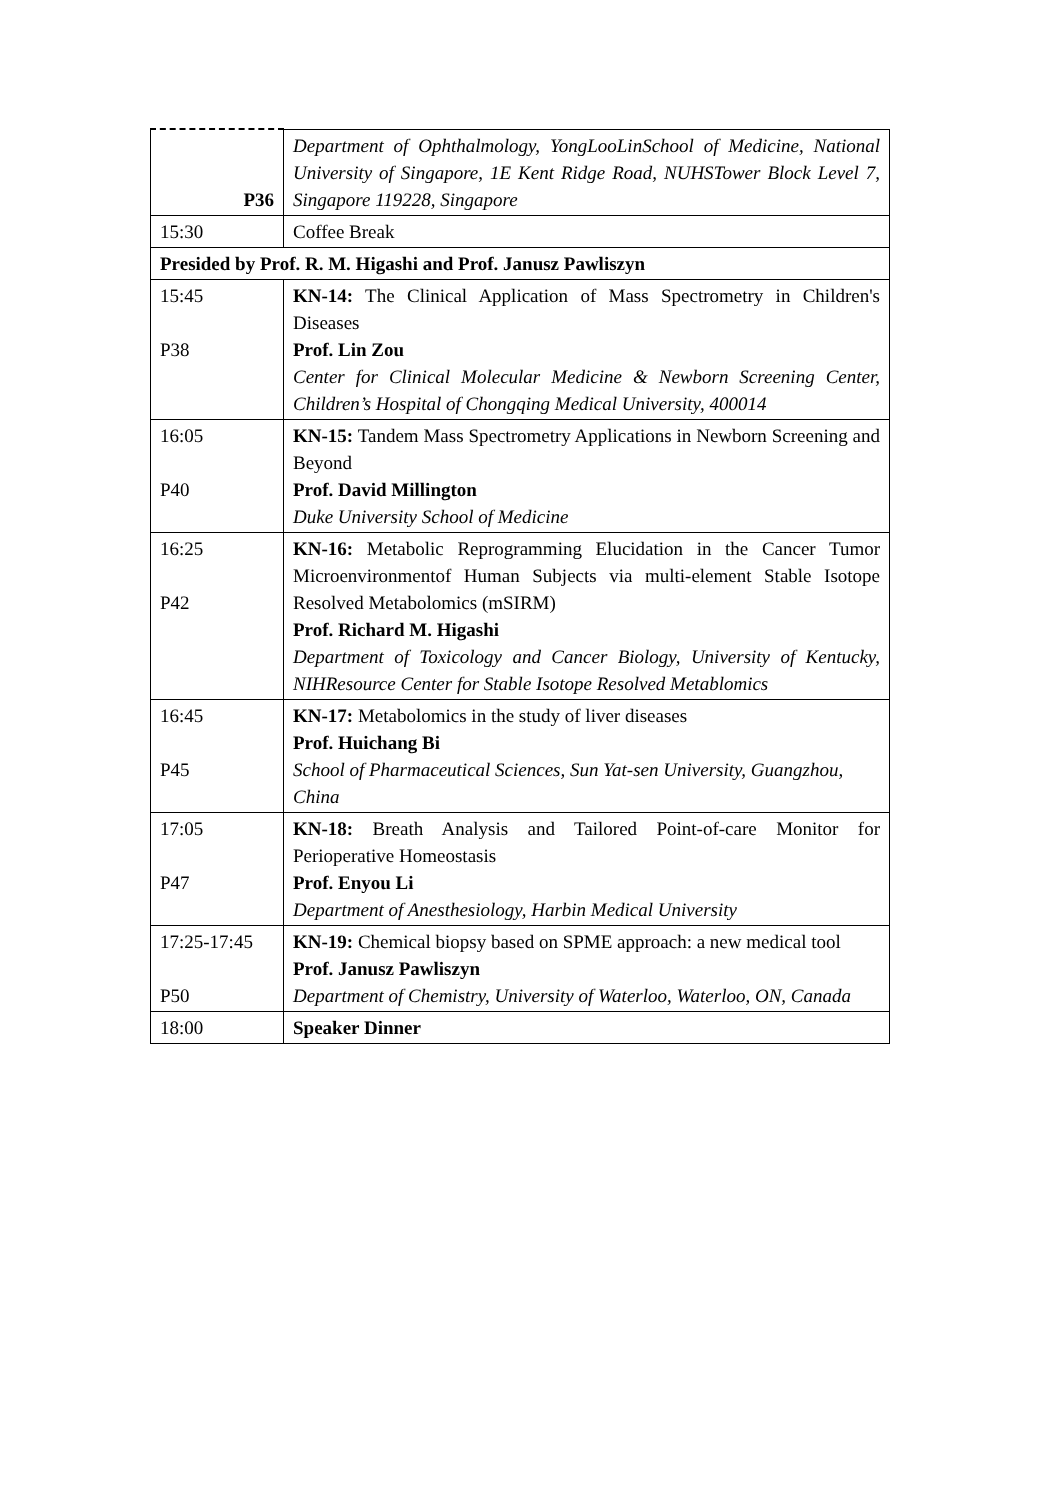| P36 | Department of Ophthalmology, YongLooLinSchool of Medicine, National University of Singapore, 1E Kent Ridge Road, NUHSTower Block Level 7, Singapore 119228, Singapore |
| 15:30 | Coffee Break |
| Presided by Prof. R. M. Higashi and Prof. Janusz Pawliszyn | |
| 15:45 P38 | KN-14: The Clinical Application of Mass Spectrometry in Children's Diseases Prof. Lin Zou Center for Clinical Molecular Medicine & Newborn Screening Center, Children’s Hospital of Chongqing Medical University, 400014 |
| 16:05 P40 | KN-15: Tandem Mass Spectrometry Applications in Newborn Screening and Beyond Prof. David Millington Duke University School of Medicine |
| 16:25 P42 | KN-16: Metabolic Reprogramming Elucidation in the Cancer Tumor Microenvironmentof Human Subjects via multi-element Stable Isotope Resolved Metabolomics (mSIRM) Prof. Richard M. Higashi Department of Toxicology and Cancer Biology, University of Kentucky, NIHResource Center for Stable Isotope Resolved Metablomics |
| 16:45 P45 | KN-17: Metabolomics in the study of liver diseases Prof. Huichang Bi School of Pharmaceutical Sciences, Sun Yat-sen University, Guangzhou, China |
| 17:05 P47 | KN-18: Breath Analysis and Tailored Point-of-care Monitor for Perioperative Homeostasis Prof. Enyou Li Department of Anesthesiology, Harbin Medical University |
| 17:25-17:45 P50 | KN-19: Chemical biopsy based on SPME approach: a new medical tool Prof. Janusz Pawliszyn Department of Chemistry, University of Waterloo, Waterloo, ON, Canada |
| 18:00 | Speaker Dinner |